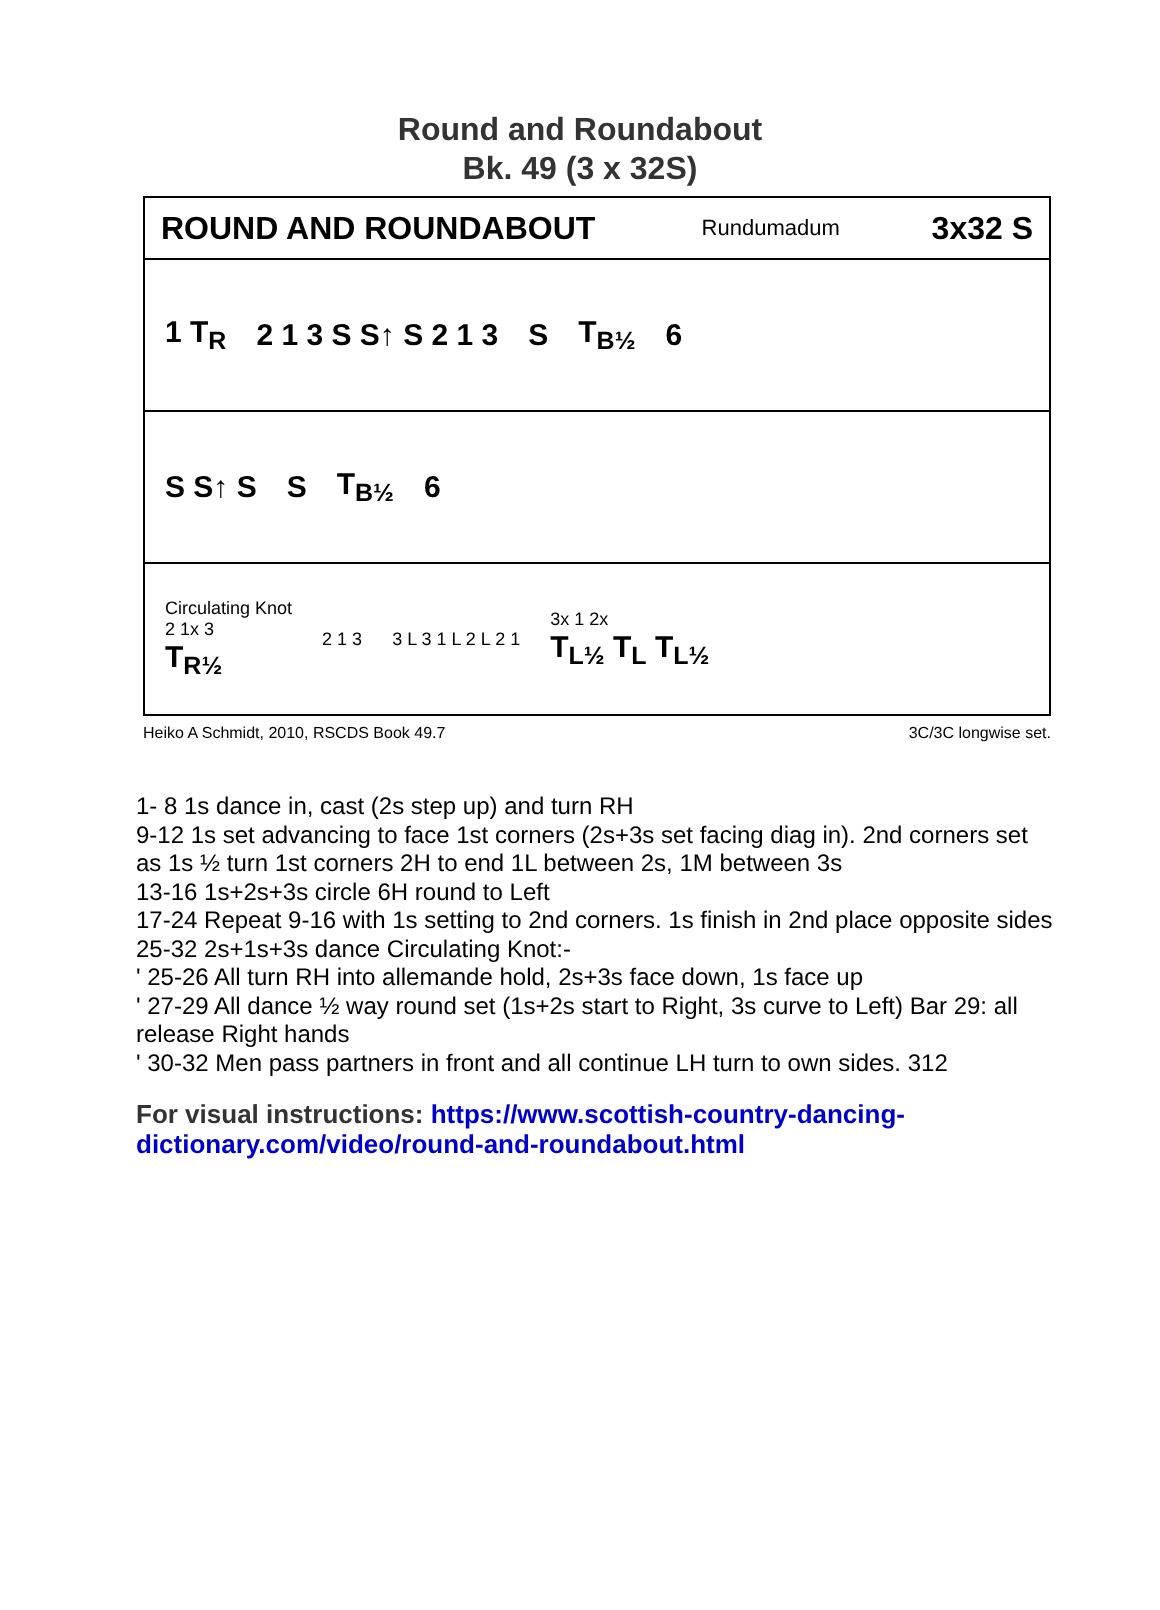Round and Roundabout
Bk. 49 (3 x 32S)
ROUND AND ROUNDABOUT Rundumadum 3x32 S
1 T<sub>R</sub> 2 1 3 S S↑ S 2 1 3 S T<sub>B½</sub> 6
S S↑ S S T<sub>B½</sub> 6
Circulating Knot
2 1x 3
T<sub>R½</sub> 2 1 3 3 L 3 1 L 2 L 2 1 3x 1 2x
T<sub>L½</sub> T<sub>L</sub> T<sub>L½</sub>
Heiko A Schmidt, 2010, RSCDS Book 49.7 3C/3C longwise set.
1- 8 1s dance in, cast (2s step up) and turn RH
9-12 1s set advancing to face 1st corners (2s+3s set facing diag in). 2nd corners set as 1s ½ turn 1st corners 2H to end 1L between 2s, 1M between 3s
13-16 1s+2s+3s circle 6H round to Left
17-24 Repeat 9-16 with 1s setting to 2nd corners. 1s finish in 2nd place opposite sides
25-32 2s+1s+3s dance Circulating Knot:-
' 25-26 All turn RH into allemande hold, 2s+3s face down, 1s face up
' 27-29 All dance ½ way round set (1s+2s start to Right, 3s curve to Left) Bar 29: all release Right hands
' 30-32 Men pass partners in front and all continue LH turn to own sides. 312
For visual instructions: https://www.scottish-country-dancing-dictionary.com/video/round-and-roundabout.html